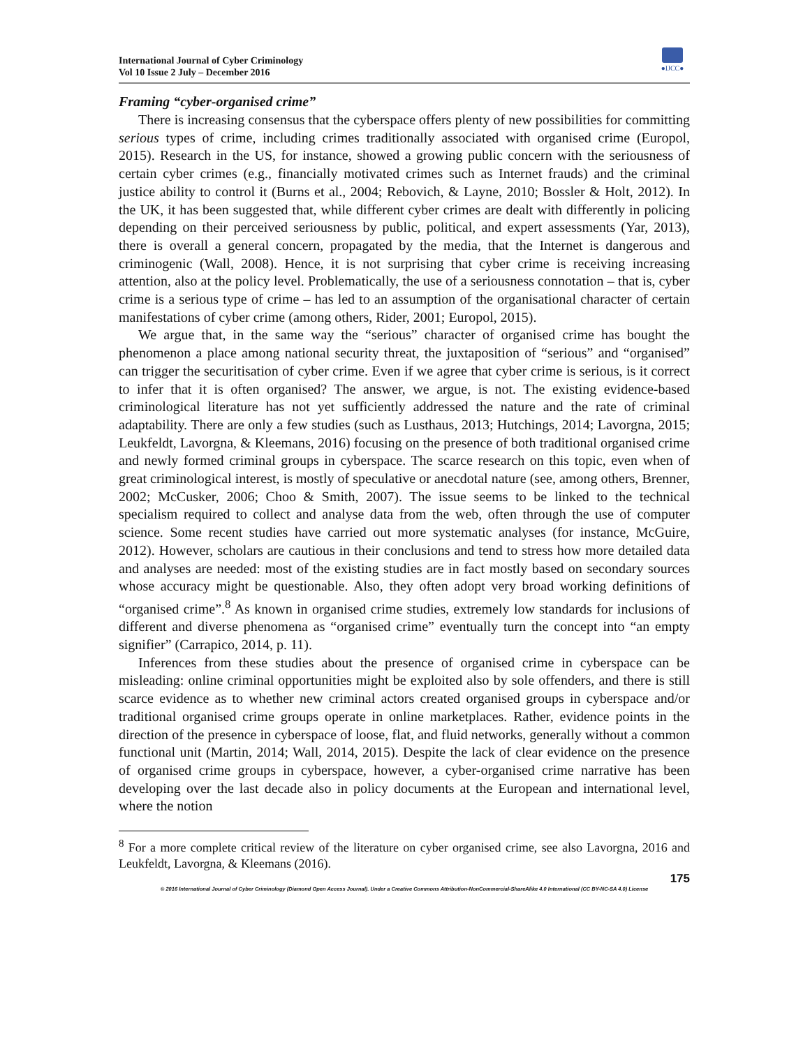International Journal of Cyber Criminology
Vol 10 Issue 2 July – December 2016
●IJCC●
Framing “cyber-organised crime”
There is increasing consensus that the cyberspace offers plenty of new possibilities for committing serious types of crime, including crimes traditionally associated with organised crime (Europol, 2015). Research in the US, for instance, showed a growing public concern with the seriousness of certain cyber crimes (e.g., financially motivated crimes such as Internet frauds) and the criminal justice ability to control it (Burns et al., 2004; Rebovich, & Layne, 2010; Bossler & Holt, 2012). In the UK, it has been suggested that, while different cyber crimes are dealt with differently in policing depending on their perceived seriousness by public, political, and expert assessments (Yar, 2013), there is overall a general concern, propagated by the media, that the Internet is dangerous and criminogenic (Wall, 2008). Hence, it is not surprising that cyber crime is receiving increasing attention, also at the policy level. Problematically, the use of a seriousness connotation – that is, cyber crime is a serious type of crime – has led to an assumption of the organisational character of certain manifestations of cyber crime (among others, Rider, 2001; Europol, 2015).
We argue that, in the same way the “serious” character of organised crime has bought the phenomenon a place among national security threat, the juxtaposition of “serious” and “organised” can trigger the securitisation of cyber crime. Even if we agree that cyber crime is serious, is it correct to infer that it is often organised? The answer, we argue, is not. The existing evidence-based criminological literature has not yet sufficiently addressed the nature and the rate of criminal adaptability. There are only a few studies (such as Lusthaus, 2013; Hutchings, 2014; Lavorgna, 2015; Leukfeldt, Lavorgna, & Kleemans, 2016) focusing on the presence of both traditional organised crime and newly formed criminal groups in cyberspace. The scarce research on this topic, even when of great criminological interest, is mostly of speculative or anecdotal nature (see, among others, Brenner, 2002; McCusker, 2006; Choo & Smith, 2007). The issue seems to be linked to the technical specialism required to collect and analyse data from the web, often through the use of computer science. Some recent studies have carried out more systematic analyses (for instance, McGuire, 2012). However, scholars are cautious in their conclusions and tend to stress how more detailed data and analyses are needed: most of the existing studies are in fact mostly based on secondary sources whose accuracy might be questionable. Also, they often adopt very broad working definitions of “organised crime”.<sup>8</sup> As known in organised crime studies, extremely low standards for inclusions of different and diverse phenomena as “organised crime” eventually turn the concept into “an empty signifier” (Carrapico, 2014, p. 11).
Inferences from these studies about the presence of organised crime in cyberspace can be misleading: online criminal opportunities might be exploited also by sole offenders, and there is still scarce evidence as to whether new criminal actors created organised groups in cyberspace and/or traditional organised crime groups operate in online marketplaces. Rather, evidence points in the direction of the presence in cyberspace of loose, flat, and fluid networks, generally without a common functional unit (Martin, 2014; Wall, 2014, 2015). Despite the lack of clear evidence on the presence of organised crime groups in cyberspace, however, a cyber-organised crime narrative has been developing over the last decade also in policy documents at the European and international level, where the notion
<sup>8</sup> For a more complete critical review of the literature on cyber organised crime, see also Lavorgna, 2016 and Leukfeldt, Lavorgna, & Kleemans (2016).
175
© 2016 International Journal of Cyber Criminology (Diamond Open Access Journal). Under a Creative Commons Attribution-NonCommercial-ShareAlike 4.0 International (CC BY-NC-SA 4.0) License